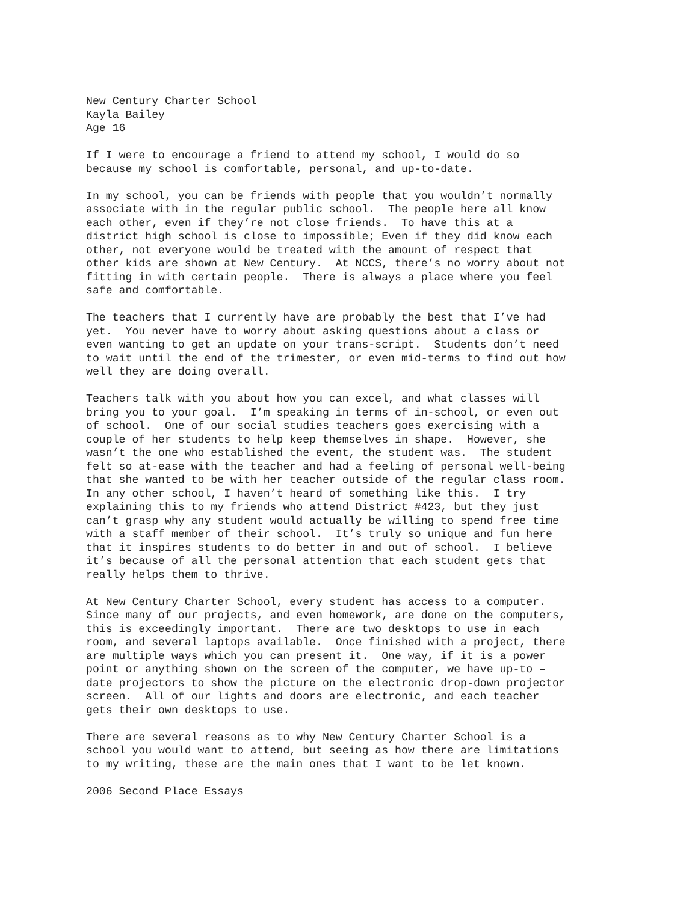New Century Charter School Kayla Bailey Age 16
If I were to encourage a friend to attend my school, I would do so because my school is comfortable, personal, and up-to-date.
In my school, you can be friends with people that you wouldn’t normally associate with in the regular public school. The people here all know each other, even if they’re not close friends. To have this at a district high school is close to impossible; Even if they did know each other, not everyone would be treated with the amount of respect that other kids are shown at New Century. At NCCS, there’s no worry about not fitting in with certain people. There is always a place where you feel safe and comfortable.
The teachers that I currently have are probably the best that I’ve had yet. You never have to worry about asking questions about a class or even wanting to get an update on your trans-script. Students don’t need to wait until the end of the trimester, or even mid-terms to find out how well they are doing overall.
Teachers talk with you about how you can excel, and what classes will bring you to your goal. I’m speaking in terms of in-school, or even out of school. One of our social studies teachers goes exercising with a couple of her students to help keep themselves in shape. However, she wasn’t the one who established the event, the student was. The student felt so at-ease with the teacher and had a feeling of personal well-being that she wanted to be with her teacher outside of the regular class room. In any other school, I haven’t heard of something like this. I try explaining this to my friends who attend District #423, but they just can’t grasp why any student would actually be willing to spend free time with a staff member of their school. It’s truly so unique and fun here that it inspires students to do better in and out of school. I believe it’s because of all the personal attention that each student gets that really helps them to thrive.
At New Century Charter School, every student has access to a computer. Since many of our projects, and even homework, are done on the computers, this is exceedingly important. There are two desktops to use in each room, and several laptops available. Once finished with a project, there are multiple ways which you can present it. One way, if it is a power point or anything shown on the screen of the computer, we have up-to – date projectors to show the picture on the electronic drop-down projector screen. All of our lights and doors are electronic, and each teacher gets their own desktops to use.
There are several reasons as to why New Century Charter School is a school you would want to attend, but seeing as how there are limitations to my writing, these are the main ones that I want to be let known.
2006 Second Place Essays